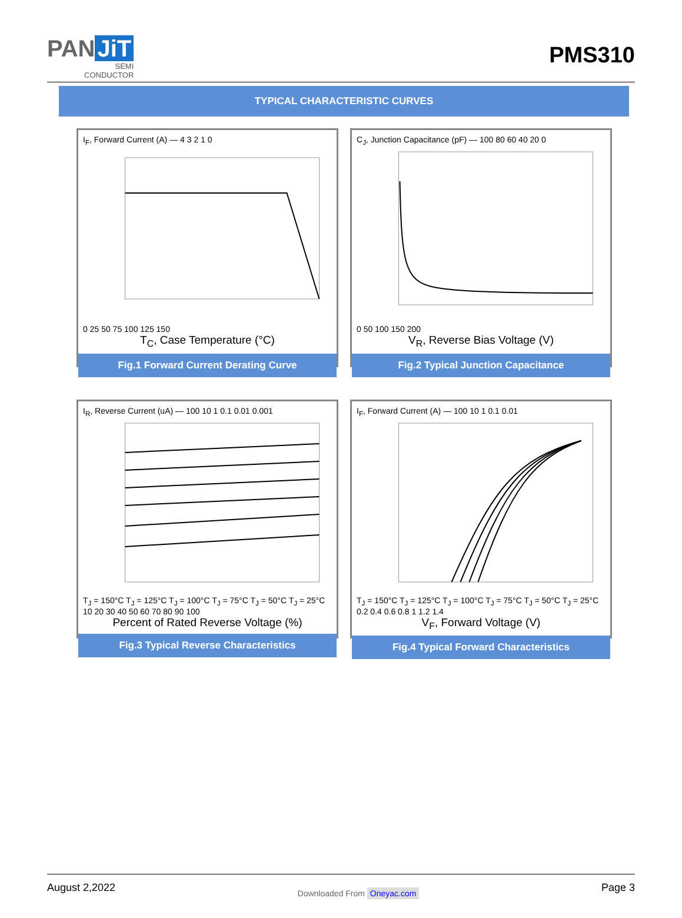PAN JiT
SEMI
CONDUCTOR
PMS310
TYPICAL CHARACTERISTIC CURVES
I<sub>F</sub>, Forward Current (A) — 4 3 2 1 0
0 25 50 75 100 125 150
T<sub>C</sub>, Case Temperature (°C)
Fig.1 Forward Current Derating Curve
C<sub>J</sub>, Junction Capacitance (pF) — 100 80 60 40 20 0
0 50 100 150 200
V<sub>R</sub>, Reverse Bias Voltage (V)
Fig.2 Typical Junction Capacitance
I<sub>R</sub>, Reverse Current (uA) — 100 10 1 0.1 0.01 0.001
T<sub>J</sub> = 150°C T<sub>J</sub> = 125°C T<sub>J</sub> = 100°C T<sub>J</sub> = 75°C T<sub>J</sub> = 50°C T<sub>J</sub> = 25°C
10 20 30 40 50 60 70 80 90 100
Percent of Rated Reverse Voltage (%)
Fig.3 Typical Reverse Characteristics
I<sub>F</sub>, Forward Current (A) — 100 10 1 0.1 0.01
T<sub>J</sub> = 150°C T<sub>J</sub> = 125°C T<sub>J</sub> = 100°C T<sub>J</sub> = 75°C T<sub>J</sub> = 50°C T<sub>J</sub> = 25°C
0.2 0.4 0.6 0.8 1 1.2 1.4
V<sub>F</sub>, Forward Voltage (V)
Fig.4 Typical Forward Characteristics
August 2,2022
Downloaded From Oneyac.com
Page 3